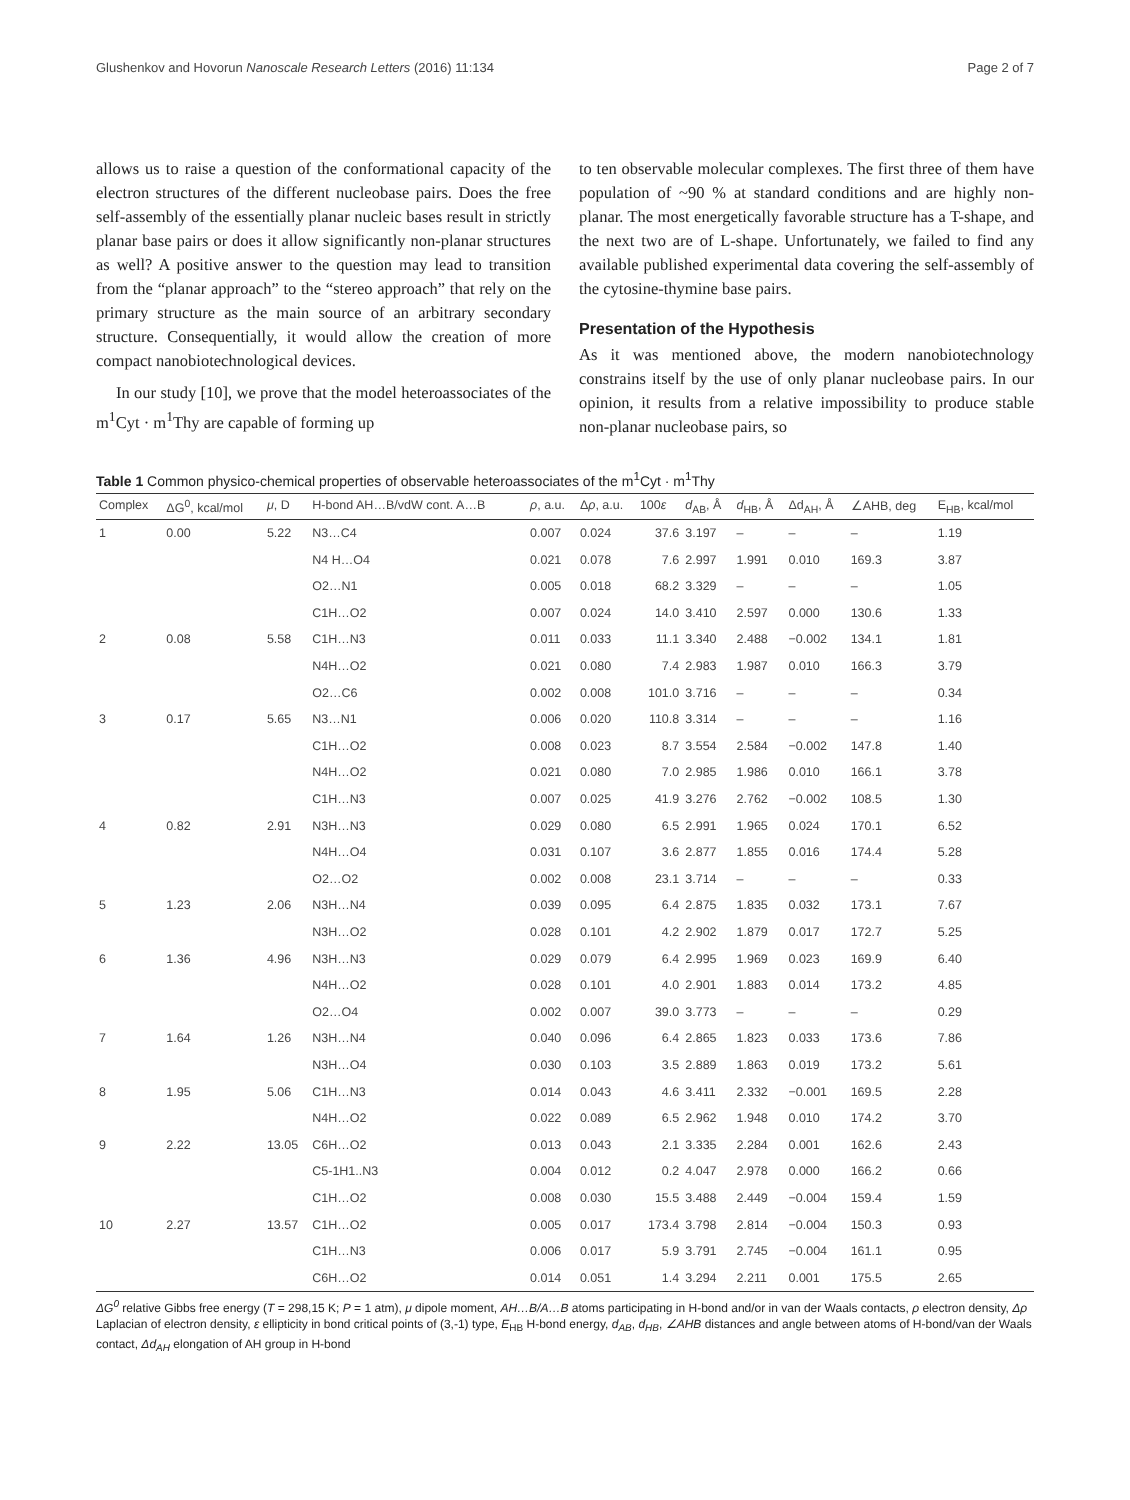Glushenkov and Hovorun Nanoscale Research Letters (2016) 11:134 Page 2 of 7
allows us to raise a question of the conformational capacity of the electron structures of the different nucleobase pairs. Does the free self-assembly of the essentially planar nucleic bases result in strictly planar base pairs or does it allow significantly non-planar structures as well? A positive answer to the question may lead to transition from the “planar approach” to the “stereo approach” that rely on the primary structure as the main source of an arbitrary secondary structure. Consequentially, it would allow the creation of more compact nanobiotechnological devices.
In our study [10], we prove that the model heteroassociates of the m<sup>1</sup>Cyt · m<sup>1</sup>Thy are capable of forming up
to ten observable molecular complexes. The first three of them have population of ~90 % at standard conditions and are highly non-planar. The most energetically favorable structure has a T-shape, and the next two are of L-shape. Unfortunately, we failed to find any available published experimental data covering the self-assembly of the cytosine-thymine base pairs.
Presentation of the Hypothesis
As it was mentioned above, the modern nanobiotechnology constrains itself by the use of only planar nucleobase pairs. In our opinion, it results from a relative impossibility to produce stable non-planar nucleobase pairs, so
Table 1 Common physico-chemical properties of observable heteroassociates of the m<sup>1</sup>Cyt · m<sup>1</sup>Thy
| Complex | ΔG<sup>0</sup>, kcal/mol | μ , D | H-bond AH…B/vdW cont. A…B | ρ , a.u. | Δ ρ , a.u. | 100 ε | d<sub>AB</sub>, Å | d<sub>HB</sub>, Å | Δd<sub>AH</sub>, Å | ∠AHB, deg | E<sub>HB</sub>, kcal/mol |
| --- | --- | --- | --- | --- | --- | --- | --- | --- | --- | --- | --- |
| 1 | 0.00 | 5.22 | N3…C4 | 0.007 | 0.024 | 37.6 | 3.197 | – | – | – | 1.19 |
| | | | N4 H…O4 | 0.021 | 0.078 | 7.6 | 2.997 | 1.991 | 0.010 | 169.3 | 3.87 |
| | | | O2…N1 | 0.005 | 0.018 | 68.2 | 3.329 | – | – | – | 1.05 |
| | | | C1H…O2 | 0.007 | 0.024 | 14.0 | 3.410 | 2.597 | 0.000 | 130.6 | 1.33 |
| 2 | 0.08 | 5.58 | C1H…N3 | 0.011 | 0.033 | 11.1 | 3.340 | 2.488 | −0.002 | 134.1 | 1.81 |
| | | | N4H…O2 | 0.021 | 0.080 | 7.4 | 2.983 | 1.987 | 0.010 | 166.3 | 3.79 |
| | | | O2…C6 | 0.002 | 0.008 | 101.0 | 3.716 | – | – | – | 0.34 |
| 3 | 0.17 | 5.65 | N3…N1 | 0.006 | 0.020 | 110.8 | 3.314 | – | – | – | 1.16 |
| | | | C1H…O2 | 0.008 | 0.023 | 8.7 | 3.554 | 2.584 | −0.002 | 147.8 | 1.40 |
| | | | N4H…O2 | 0.021 | 0.080 | 7.0 | 2.985 | 1.986 | 0.010 | 166.1 | 3.78 |
| | | | C1H…N3 | 0.007 | 0.025 | 41.9 | 3.276 | 2.762 | −0.002 | 108.5 | 1.30 |
| 4 | 0.82 | 2.91 | N3H…N3 | 0.029 | 0.080 | 6.5 | 2.991 | 1.965 | 0.024 | 170.1 | 6.52 |
| | | | N4H…O4 | 0.031 | 0.107 | 3.6 | 2.877 | 1.855 | 0.016 | 174.4 | 5.28 |
| | | | O2…O2 | 0.002 | 0.008 | 23.1 | 3.714 | – | – | – | 0.33 |
| 5 | 1.23 | 2.06 | N3H…N4 | 0.039 | 0.095 | 6.4 | 2.875 | 1.835 | 0.032 | 173.1 | 7.67 |
| | | | N3H…O2 | 0.028 | 0.101 | 4.2 | 2.902 | 1.879 | 0.017 | 172.7 | 5.25 |
| 6 | 1.36 | 4.96 | N3H…N3 | 0.029 | 0.079 | 6.4 | 2.995 | 1.969 | 0.023 | 169.9 | 6.40 |
| | | | N4H…O2 | 0.028 | 0.101 | 4.0 | 2.901 | 1.883 | 0.014 | 173.2 | 4.85 |
| | | | O2…O4 | 0.002 | 0.007 | 39.0 | 3.773 | – | – | – | 0.29 |
| 7 | 1.64 | 1.26 | N3H…N4 | 0.040 | 0.096 | 6.4 | 2.865 | 1.823 | 0.033 | 173.6 | 7.86 |
| | | | N3H…O4 | 0.030 | 0.103 | 3.5 | 2.889 | 1.863 | 0.019 | 173.2 | 5.61 |
| 8 | 1.95 | 5.06 | C1H…N3 | 0.014 | 0.043 | 4.6 | 3.411 | 2.332 | −0.001 | 169.5 | 2.28 |
| | | | N4H…O2 | 0.022 | 0.089 | 6.5 | 2.962 | 1.948 | 0.010 | 174.2 | 3.70 |
| 9 | 2.22 | 13.05 | C6H…O2 | 0.013 | 0.043 | 2.1 | 3.335 | 2.284 | 0.001 | 162.6 | 2.43 |
| | | | C5-1H1..N3 | 0.004 | 0.012 | 0.2 | 4.047 | 2.978 | 0.000 | 166.2 | 0.66 |
| | | | C1H…O2 | 0.008 | 0.030 | 15.5 | 3.488 | 2.449 | −0.004 | 159.4 | 1.59 |
| 10 | 2.27 | 13.57 | C1H…O2 | 0.005 | 0.017 | 173.4 | 3.798 | 2.814 | −0.004 | 150.3 | 0.93 |
| | | | C1H…N3 | 0.006 | 0.017 | 5.9 | 3.791 | 2.745 | −0.004 | 161.1 | 0.95 |
| | | | C6H…O2 | 0.014 | 0.051 | 1.4 | 3.294 | 2.211 | 0.001 | 175.5 | 2.65 |
ΔG<sup>0</sup> relative Gibbs free energy (T = 298,15 K; P = 1 atm), μ dipole moment, AH…B/A…B atoms participating in H-bond and/or in van der Waals contacts, ρ electron density, Δρ Laplacian of electron density, ε ellipticity in bond critical points of (3,-1) type, E<sub>HB</sub> H-bond energy, d<sub>AB</sub>, d<sub>HB</sub>, ∠AHB distances and angle between atoms of H-bond/van der Waals contact, Δd<sub>AH</sub> elongation of AH group in H-bond